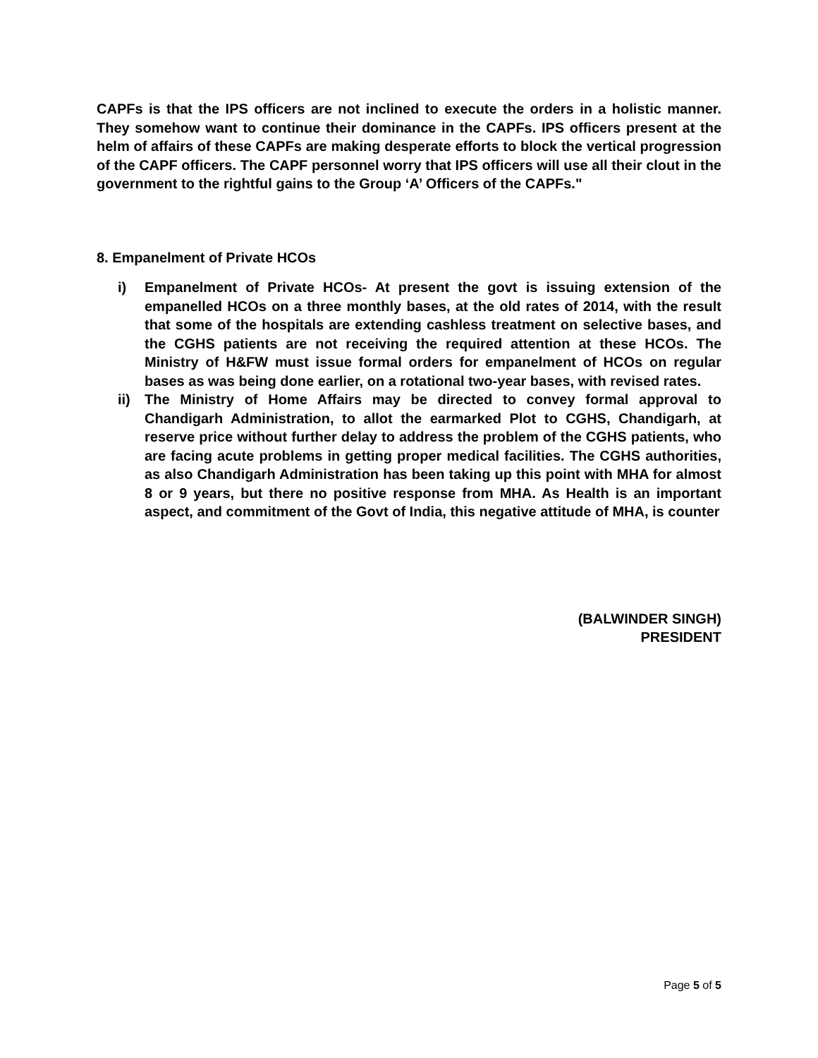CAPFs is that the IPS officers are not inclined to execute the orders in a holistic manner. They somehow want to continue their dominance in the CAPFs. IPS officers present at the helm of affairs of these CAPFs are making desperate efforts to block the vertical progression of the CAPF officers. The CAPF personnel worry that IPS officers will use all their clout in the government to the rightful gains to the Group ‘A’ Officers of the CAPFs."
8. Empanelment of Private HCOs
i) Empanelment of Private HCOs- At present the govt is issuing extension of the empanelled HCOs on a three monthly bases, at the old rates of 2014, with the result that some of the hospitals are extending cashless treatment on selective bases, and the CGHS patients are not receiving the required attention at these HCOs. The Ministry of H&FW must issue formal orders for empanelment of HCOs on regular bases as was being done earlier, on a rotational two-year bases, with revised rates.
ii) The Ministry of Home Affairs may be directed to convey formal approval to Chandigarh Administration, to allot the earmarked Plot to CGHS, Chandigarh, at reserve price without further delay to address the problem of the CGHS patients, who are facing acute problems in getting proper medical facilities. The CGHS authorities, as also Chandigarh Administration has been taking up this point with MHA for almost 8 or 9 years, but there no positive response from MHA. As Health is an important aspect, and commitment of the Govt of India, this negative attitude of MHA, is counter
(BALWINDER SINGH)
PRESIDENT
Page 5 of 5